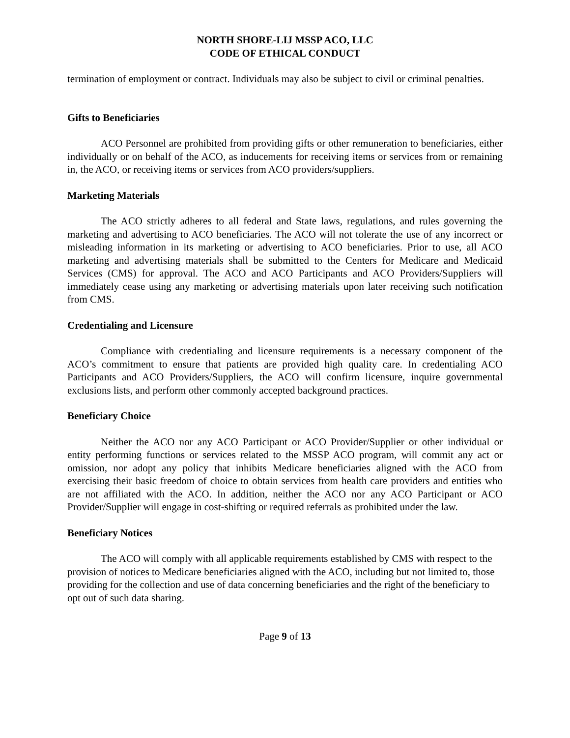NORTH SHORE-LIJ MSSP ACO, LLC
CODE OF ETHICAL CONDUCT
termination of employment or contract. Individuals may also be subject to civil or criminal penalties.
Gifts to Beneficiaries
ACO Personnel are prohibited from providing gifts or other remuneration to beneficiaries, either individually or on behalf of the ACO, as inducements for receiving items or services from or remaining in, the ACO, or receiving items or services from ACO providers/suppliers.
Marketing Materials
The ACO strictly adheres to all federal and State laws, regulations, and rules governing the marketing and advertising to ACO beneficiaries. The ACO will not tolerate the use of any incorrect or misleading information in its marketing or advertising to ACO beneficiaries. Prior to use, all ACO marketing and advertising materials shall be submitted to the Centers for Medicare and Medicaid Services (CMS) for approval. The ACO and ACO Participants and ACO Providers/Suppliers will immediately cease using any marketing or advertising materials upon later receiving such notification from CMS.
Credentialing and Licensure
Compliance with credentialing and licensure requirements is a necessary component of the ACO’s commitment to ensure that patients are provided high quality care. In credentialing ACO Participants and ACO Providers/Suppliers, the ACO will confirm licensure, inquire governmental exclusions lists, and perform other commonly accepted background practices.
Beneficiary Choice
Neither the ACO nor any ACO Participant or ACO Provider/Supplier or other individual or entity performing functions or services related to the MSSP ACO program, will commit any act or omission, nor adopt any policy that inhibits Medicare beneficiaries aligned with the ACO from exercising their basic freedom of choice to obtain services from health care providers and entities who are not affiliated with the ACO. In addition, neither the ACO nor any ACO Participant or ACO Provider/Supplier will engage in cost-shifting or required referrals as prohibited under the law.
Beneficiary Notices
The ACO will comply with all applicable requirements established by CMS with respect to the provision of notices to Medicare beneficiaries aligned with the ACO, including but not limited to, those providing for the collection and use of data concerning beneficiaries and the right of the beneficiary to opt out of such data sharing.
Page 9 of 13